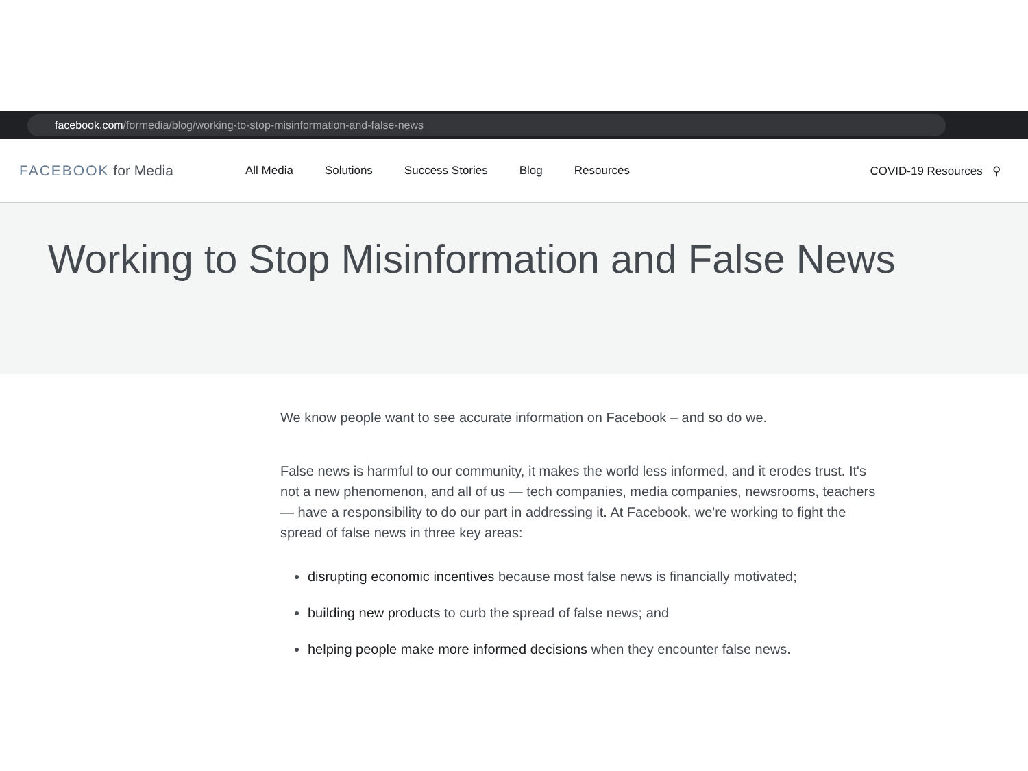facebook.com /formedia/blog/working-to-stop-misinformation-and-false-news
FACEBOOK for Media
All Media Solutions Success Stories Blog Resources COVID-19 Resources ⚲
Working to Stop Misinformation and False News
We know people want to see accurate information on Facebook – and so do we.
False news is harmful to our community, it makes the world less informed, and it erodes trust. It's not a new phenomenon, and all of us — tech companies, media companies, newsrooms, teachers — have a responsibility to do our part in addressing it. At Facebook, we're working to fight the spread of false news in three key areas:
disrupting economic incentives because most false news is financially motivated;
building new products to curb the spread of false news; and
helping people make more informed decisions when they encounter false news.